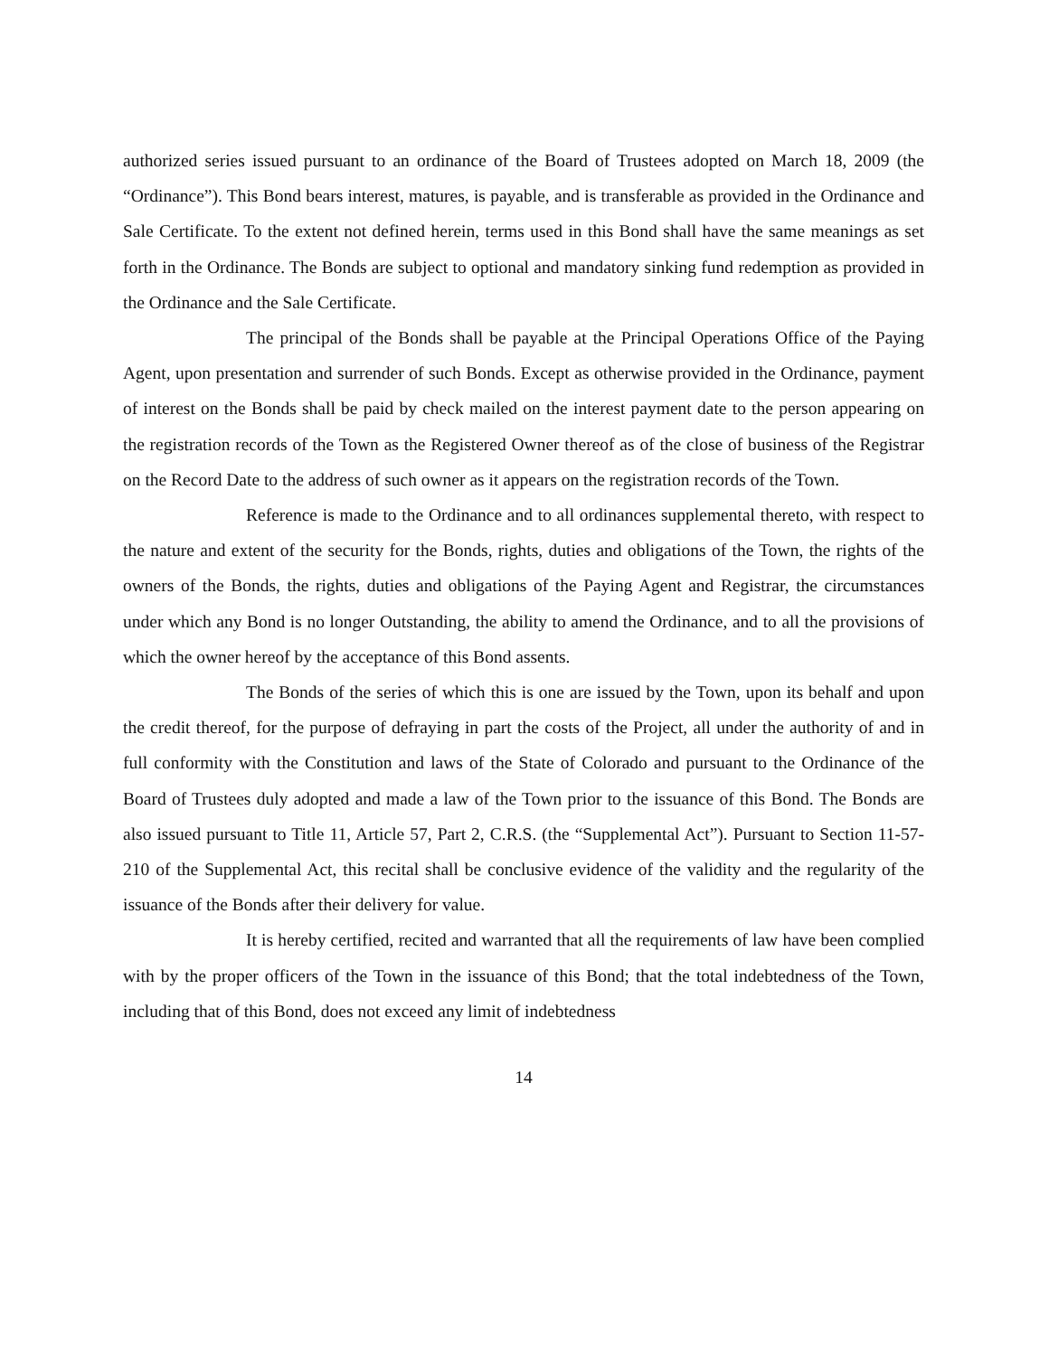authorized series issued pursuant to an ordinance of the Board of Trustees adopted on March 18, 2009 (the “Ordinance”). This Bond bears interest, matures, is payable, and is transferable as provided in the Ordinance and Sale Certificate. To the extent not defined herein, terms used in this Bond shall have the same meanings as set forth in the Ordinance. The Bonds are subject to optional and mandatory sinking fund redemption as provided in the Ordinance and the Sale Certificate.
The principal of the Bonds shall be payable at the Principal Operations Office of the Paying Agent, upon presentation and surrender of such Bonds. Except as otherwise provided in the Ordinance, payment of interest on the Bonds shall be paid by check mailed on the interest payment date to the person appearing on the registration records of the Town as the Registered Owner thereof as of the close of business of the Registrar on the Record Date to the address of such owner as it appears on the registration records of the Town.
Reference is made to the Ordinance and to all ordinances supplemental thereto, with respect to the nature and extent of the security for the Bonds, rights, duties and obligations of the Town, the rights of the owners of the Bonds, the rights, duties and obligations of the Paying Agent and Registrar, the circumstances under which any Bond is no longer Outstanding, the ability to amend the Ordinance, and to all the provisions of which the owner hereof by the acceptance of this Bond assents.
The Bonds of the series of which this is one are issued by the Town, upon its behalf and upon the credit thereof, for the purpose of defraying in part the costs of the Project, all under the authority of and in full conformity with the Constitution and laws of the State of Colorado and pursuant to the Ordinance of the Board of Trustees duly adopted and made a law of the Town prior to the issuance of this Bond. The Bonds are also issued pursuant to Title 11, Article 57, Part 2, C.R.S. (the “Supplemental Act”). Pursuant to Section 11-57-210 of the Supplemental Act, this recital shall be conclusive evidence of the validity and the regularity of the issuance of the Bonds after their delivery for value.
It is hereby certified, recited and warranted that all the requirements of law have been complied with by the proper officers of the Town in the issuance of this Bond; that the total indebtedness of the Town, including that of this Bond, does not exceed any limit of indebtedness
14